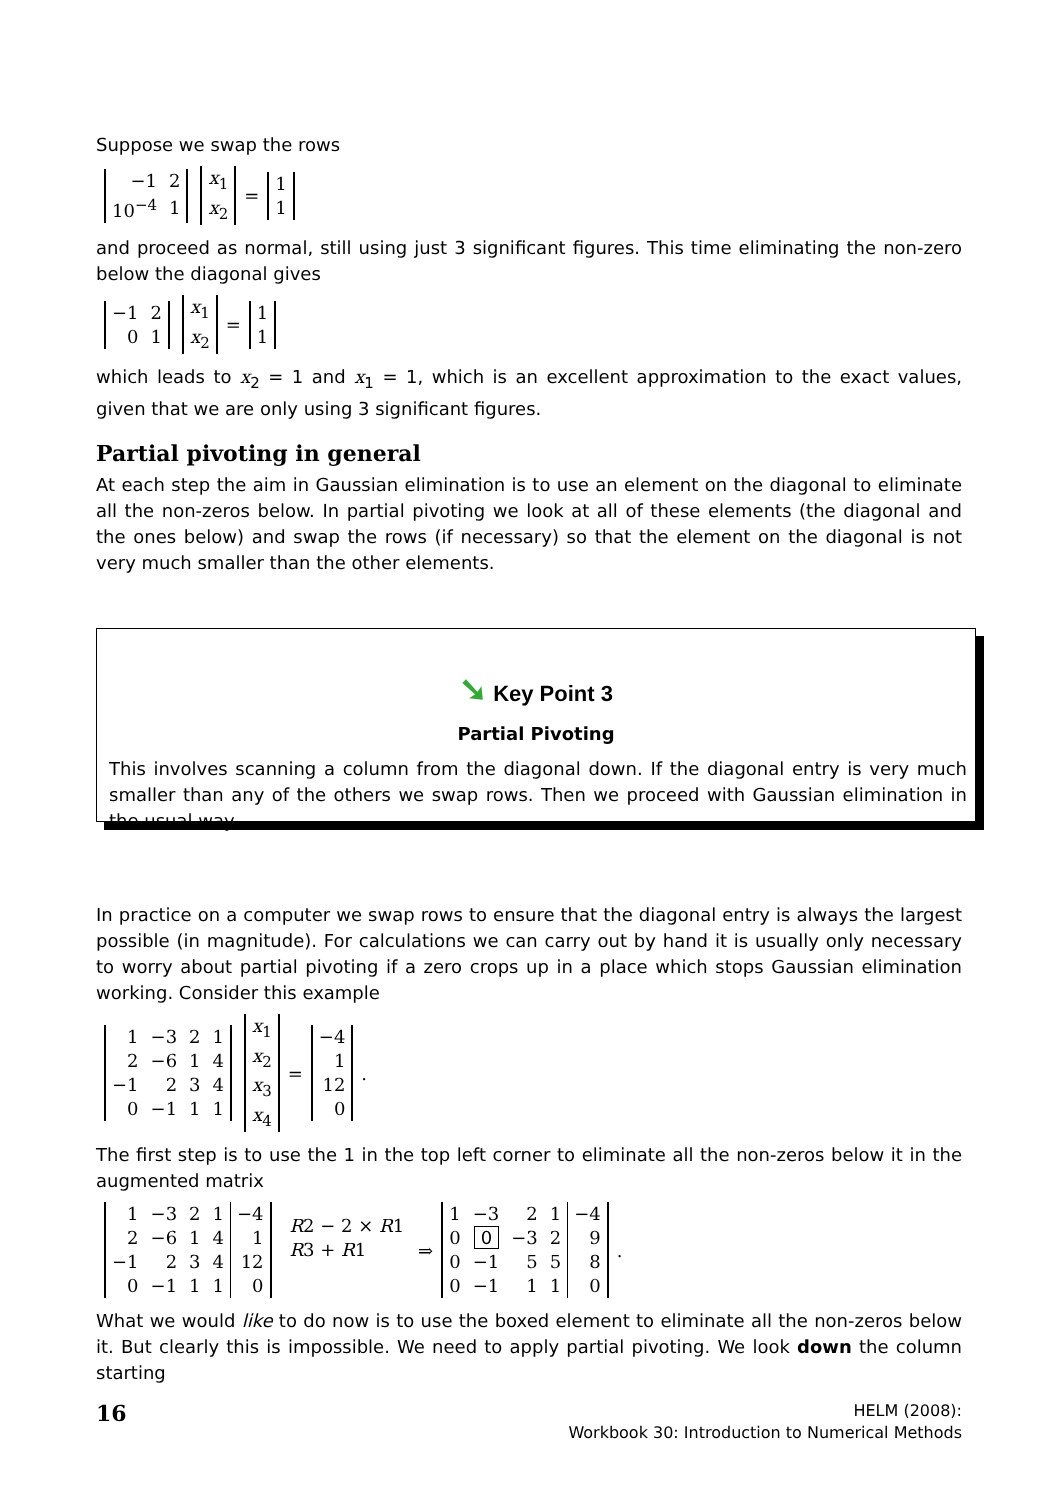Suppose we swap the rows
| −1 | 2 |
| 10<sup>−4</sup> | 1 |
| x<sub>1</sub> |
| x<sub>2</sub> |
=
| 1 |
| 1 |
and proceed as normal, still using just 3 significant figures. This time eliminating the non-zero below the diagonal gives
| −1 | 2 |
| 0 | 1 |
| x<sub>1</sub> |
| x<sub>2</sub> |
=
| 1 |
| 1 |
which leads to x<sub>2</sub> = 1 and x<sub>1</sub> = 1, which is an excellent approximation to the exact values, given that we are only using 3 significant figures.
Partial pivoting in general
At each step the aim in Gaussian elimination is to use an element on the diagonal to eliminate all the non-zeros below. In partial pivoting we look at all of these elements (the diagonal and the ones below) and swap the rows (if necessary) so that the element on the diagonal is not very much smaller than the other elements.
➘ Key Point 3
Partial Pivoting
This involves scanning a column from the diagonal down. If the diagonal entry is very much smaller than any of the others we swap rows. Then we proceed with Gaussian elimination in the usual way.
In practice on a computer we swap rows to ensure that the diagonal entry is always the largest possible (in magnitude). For calculations we can carry out by hand it is usually only necessary to worry about partial pivoting if a zero crops up in a place which stops Gaussian elimination working. Consider this example
| 1 | −3 | 2 | 1 |
| 2 | −6 | 1 | 4 |
| −1 | 2 | 3 | 4 |
| 0 | −1 | 1 | 1 |
| x<sub>1</sub> |
| x<sub>2</sub> |
| x<sub>3</sub> |
| x<sub>4</sub> |
=
| −4 |
| 1 |
| 12 |
| 0 |
.
The first step is to use the 1 in the top left corner to eliminate all the non-zeros below it in the augmented matrix
| 1 | −3 | 2 | 1 | −4 |
| 2 | −6 | 1 | 4 | 1 |
| −1 | 2 | 3 | 4 | 12 |
| 0 | −1 | 1 | 1 | 0 |
R2 − 2 × R1
R3 + R1
⇒
| 1 | −3 | 2 | 1 | −4 |
| 0 | 0 | −3 | 2 | 9 |
| 0 | −1 | 5 | 5 | 8 |
| 0 | −1 | 1 | 1 | 0 |
.
What we would like to do now is to use the boxed element to eliminate all the non-zeros below it. But clearly this is impossible. We need to apply partial pivoting. We look down the column starting
16
HELM (2008):
Workbook 30: Introduction to Numerical Methods